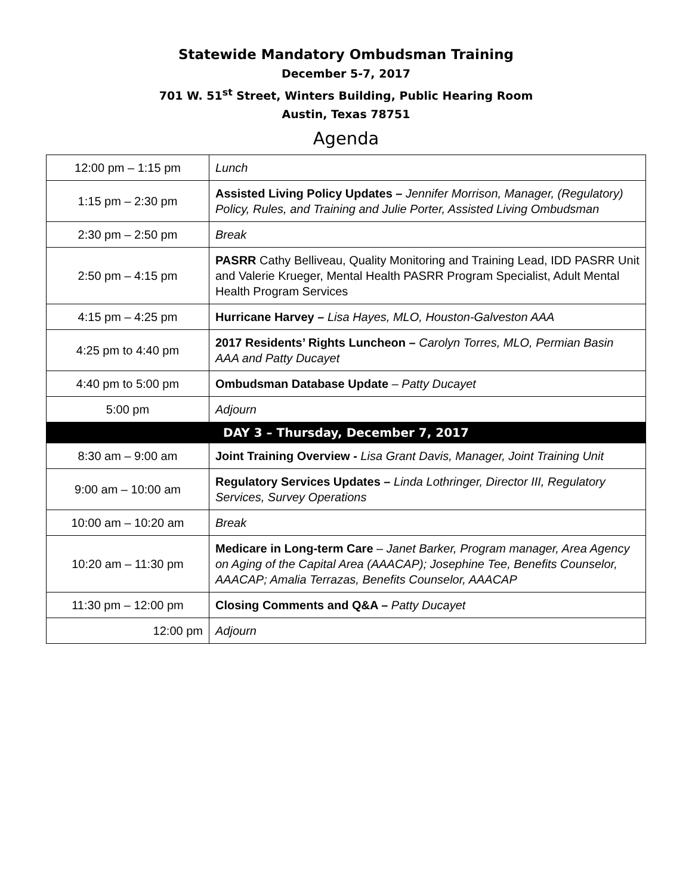Statewide Mandatory Ombudsman Training
December 5-7, 2017
701 W. 51<sup>st</sup> Street, Winters Building, Public Hearing Room
Austin, Texas 78751
Agenda
| 12:00 pm – 1:15 pm | Lunch |
| 1:15 pm – 2:30 pm | Assisted Living Policy Updates – Jennifer Morrison, Manager, (Regulatory) Policy, Rules, and Training and Julie Porter, Assisted Living Ombudsman |
| 2:30 pm – 2:50 pm | Break |
| 2:50 pm – 4:15 pm | PASRR Cathy Belliveau, Quality Monitoring and Training Lead, IDD PASRR Unit and Valerie Krueger, Mental Health PASRR Program Specialist, Adult Mental Health Program Services |
| 4:15 pm – 4:25 pm | Hurricane Harvey – Lisa Hayes, MLO, Houston-Galveston AAA |
| 4:25 pm to 4:40 pm | 2017 Residents’ Rights Luncheon – Carolyn Torres, MLO, Permian Basin AAA and Patty Ducayet |
| 4:40 pm to 5:00 pm | Ombudsman Database Update – Patty Ducayet |
| 5:00 pm | Adjourn |
| DAY 3 – Thursday, December 7, 2017 | |
| 8:30 am – 9:00 am | Joint Training Overview - Lisa Grant Davis, Manager, Joint Training Unit |
| 9:00 am – 10:00 am | Regulatory Services Updates – Linda Lothringer, Director III, Regulatory Services, Survey Operations |
| 10:00 am – 10:20 am | Break |
| 10:20 am – 11:30 pm | Medicare in Long-term Care – Janet Barker, Program manager, Area Agency on Aging of the Capital Area (AAACAP); Josephine Tee, Benefits Counselor, AAACAP; Amalia Terrazas, Benefits Counselor, AAACAP |
| 11:30 pm – 12:00 pm | Closing Comments and Q&A – Patty Ducayet |
| 12:00 pm | Adjourn |